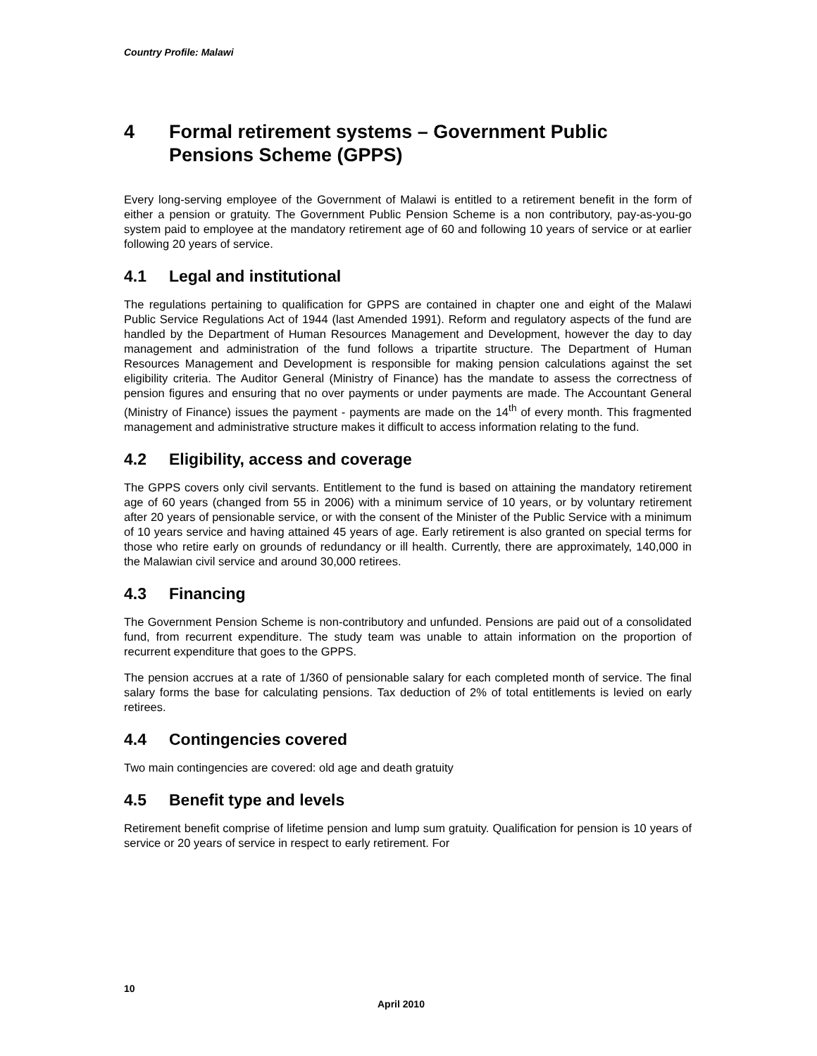Country Profile: Malawi
4 Formal retirement systems – Government Public Pensions Scheme (GPPS)
Every long-serving employee of the Government of Malawi is entitled to a retirement benefit in the form of either a pension or gratuity. The Government Public Pension Scheme is a non contributory, pay-as-you-go system paid to employee at the mandatory retirement age of 60 and following 10 years of service or at earlier following 20 years of service.
4.1 Legal and institutional
The regulations pertaining to qualification for GPPS are contained in chapter one and eight of the Malawi Public Service Regulations Act of 1944 (last Amended 1991). Reform and regulatory aspects of the fund are handled by the Department of Human Resources Management and Development, however the day to day management and administration of the fund follows a tripartite structure. The Department of Human Resources Management and Development is responsible for making pension calculations against the set eligibility criteria. The Auditor General (Ministry of Finance) has the mandate to assess the correctness of pension figures and ensuring that no over payments or under payments are made. The Accountant General (Ministry of Finance) issues the payment - payments are made on the 14<sup>th</sup> of every month. This fragmented management and administrative structure makes it difficult to access information relating to the fund.
4.2 Eligibility, access and coverage
The GPPS covers only civil servants. Entitlement to the fund is based on attaining the mandatory retirement age of 60 years (changed from 55 in 2006) with a minimum service of 10 years, or by voluntary retirement after 20 years of pensionable service, or with the consent of the Minister of the Public Service with a minimum of 10 years service and having attained 45 years of age. Early retirement is also granted on special terms for those who retire early on grounds of redundancy or ill health. Currently, there are approximately, 140,000 in the Malawian civil service and around 30,000 retirees.
4.3 Financing
The Government Pension Scheme is non-contributory and unfunded. Pensions are paid out of a consolidated fund, from recurrent expenditure. The study team was unable to attain information on the proportion of recurrent expenditure that goes to the GPPS.
The pension accrues at a rate of 1/360 of pensionable salary for each completed month of service. The final salary forms the base for calculating pensions. Tax deduction of 2% of total entitlements is levied on early retirees.
4.4 Contingencies covered
Two main contingencies are covered: old age and death gratuity
4.5 Benefit type and levels
Retirement benefit comprise of lifetime pension and lump sum gratuity. Qualification for pension is 10 years of service or 20 years of service in respect to early retirement. For
10
April 2010